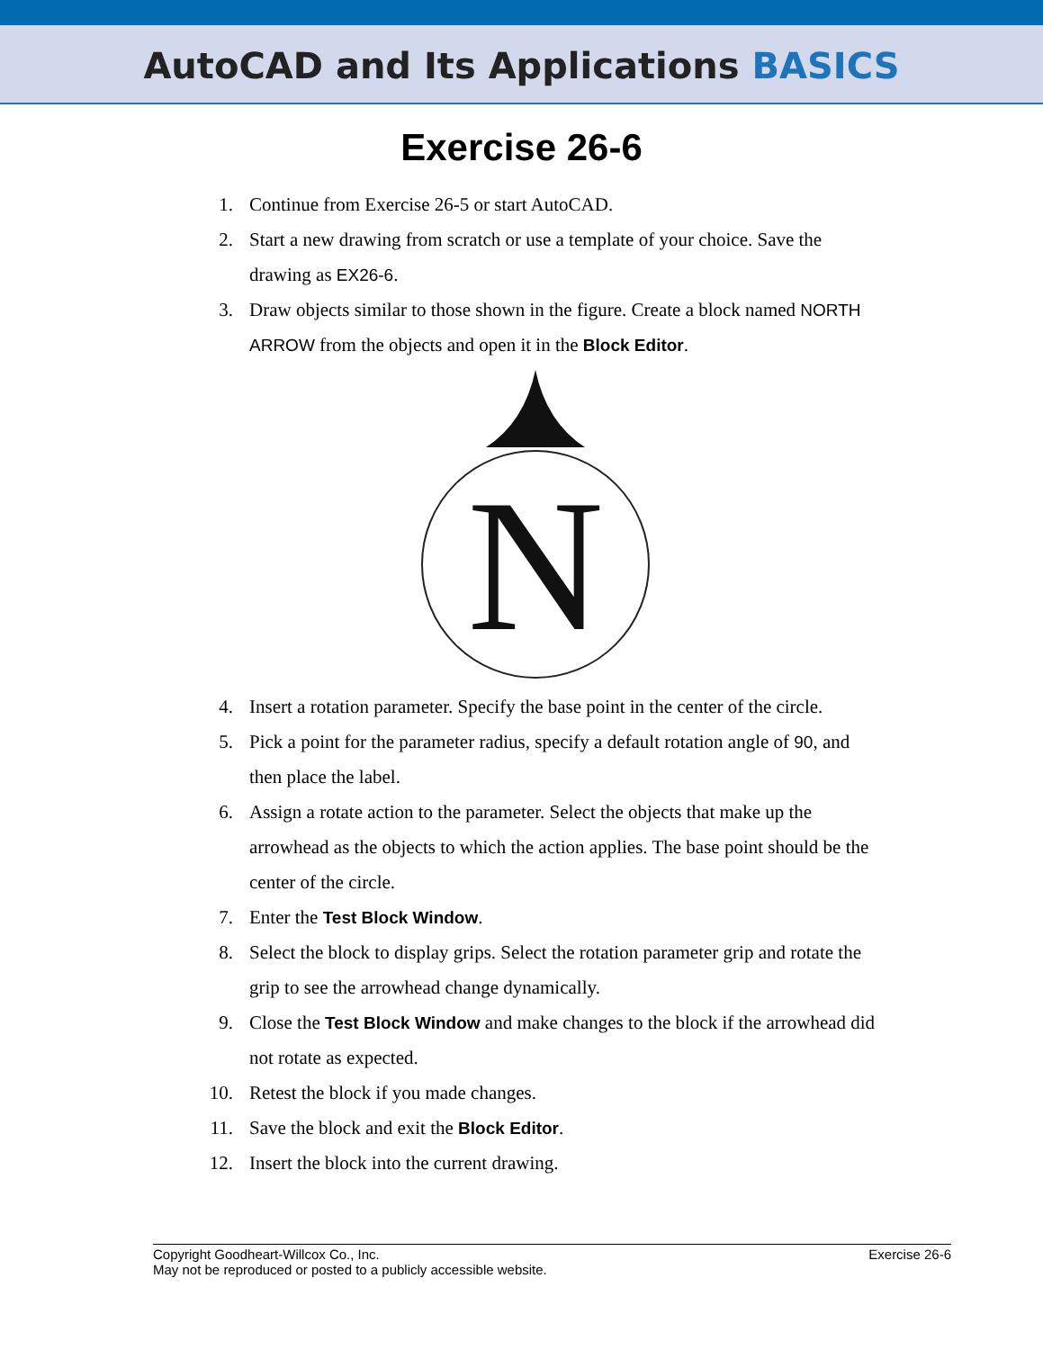AutoCAD and Its Applications BASICS
Exercise 26-6
1. Continue from Exercise 26-5 or start AutoCAD.
2. Start a new drawing from scratch or use a template of your choice. Save the drawing as EX26-6.
3. Draw objects similar to those shown in the figure. Create a block named NORTH ARROW from the objects and open it in the Block Editor.
N
4. Insert a rotation parameter. Specify the base point in the center of the circle.
5. Pick a point for the parameter radius, specify a default rotation angle of 90, and then place the label.
6. Assign a rotate action to the parameter. Select the objects that make up the arrowhead as the objects to which the action applies. The base point should be the center of the circle.
7. Enter the Test Block Window.
8. Select the block to display grips. Select the rotation parameter grip and rotate the grip to see the arrowhead change dynamically.
9. Close the Test Block Window and make changes to the block if the arrowhead did not rotate as expected.
10. Retest the block if you made changes.
11. Save the block and exit the Block Editor.
12. Insert the block into the current drawing.
Copyright Goodheart-Willcox Co., Inc.
May not be reproduced or posted to a publicly accessible website.
Exercise 26-6